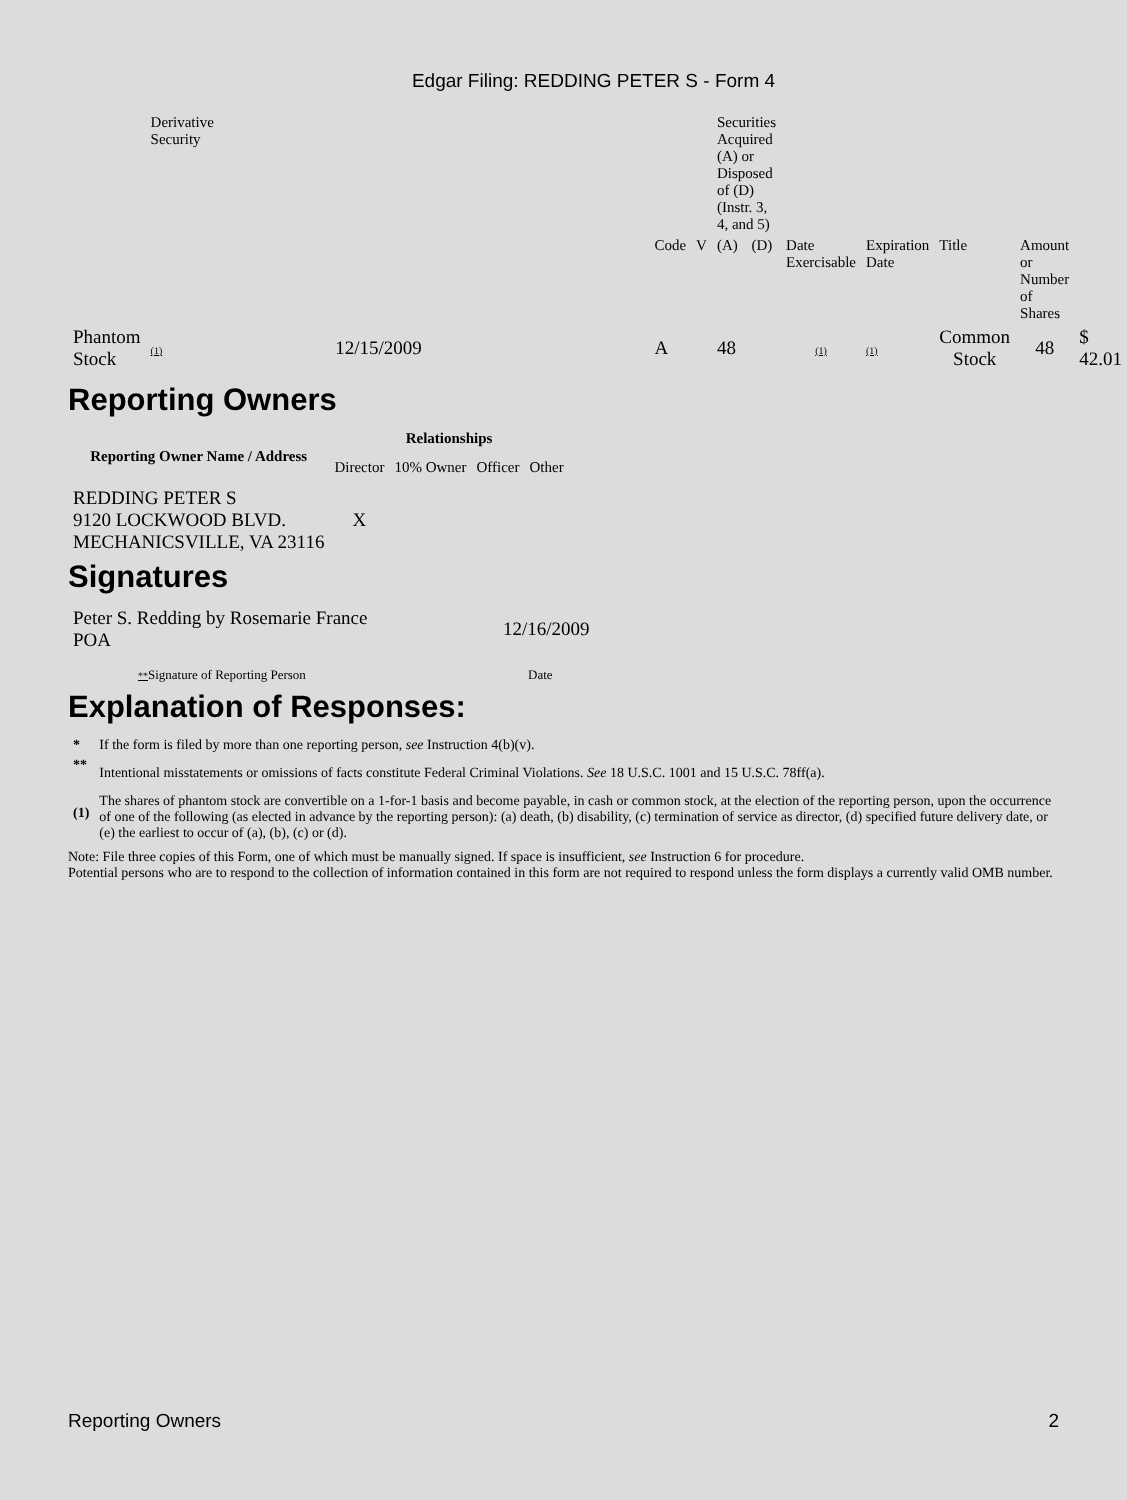Edgar Filing: REDDING PETER S - Form 4
| | Derivative Security | | | | Securities Acquired (A) or Disposed of (D) (Instr. 3, 4, and 5) | | | | | | |
| | | | Code | V | (A) | (D) | Date Exercisable | Expiration Date | Title | Amount or Number of Shares | |
| Phantom Stock | (1) | 12/15/2009 | A | | 48 | | (1) | (1) | Common Stock | 48 | $ 42.01 |
Reporting Owners
| Reporting Owner Name / Address | Relationships | | | |
| --- | --- | --- | --- | --- |
| | Director | 10% Owner | Officer | Other |
| REDDING PETER S 9120 LOCKWOOD BLVD. MECHANICSVILLE, VA 23116 | X | | | |
Signatures
| Peter S. Redding by Rosemarie France POA | 12/16/2009 |
| ** Signature of Reporting Person | Date |
Explanation of Responses:
| * | If the form is filed by more than one reporting person, see Instruction 4(b)(v). |
| ** | Intentional misstatements or omissions of facts constitute Federal Criminal Violations. See 18 U.S.C. 1001 and 15 U.S.C. 78ff(a). |
| (1) | The shares of phantom stock are convertible on a 1-for-1 basis and become payable, in cash or common stock, at the election of the reporting person, upon the occurrence of one of the following (as elected in advance by the reporting person): (a) death, (b) disability, (c) termination of service as director, (d) specified future delivery date, or (e) the earliest to occur of (a), (b), (c) or (d). |
Note: File three copies of this Form, one of which must be manually signed. If space is insufficient, see Instruction 6 for procedure.
Potential persons who are to respond to the collection of information contained in this form are not required to respond unless the form displays a currently valid OMB number.
Reporting Owners 2